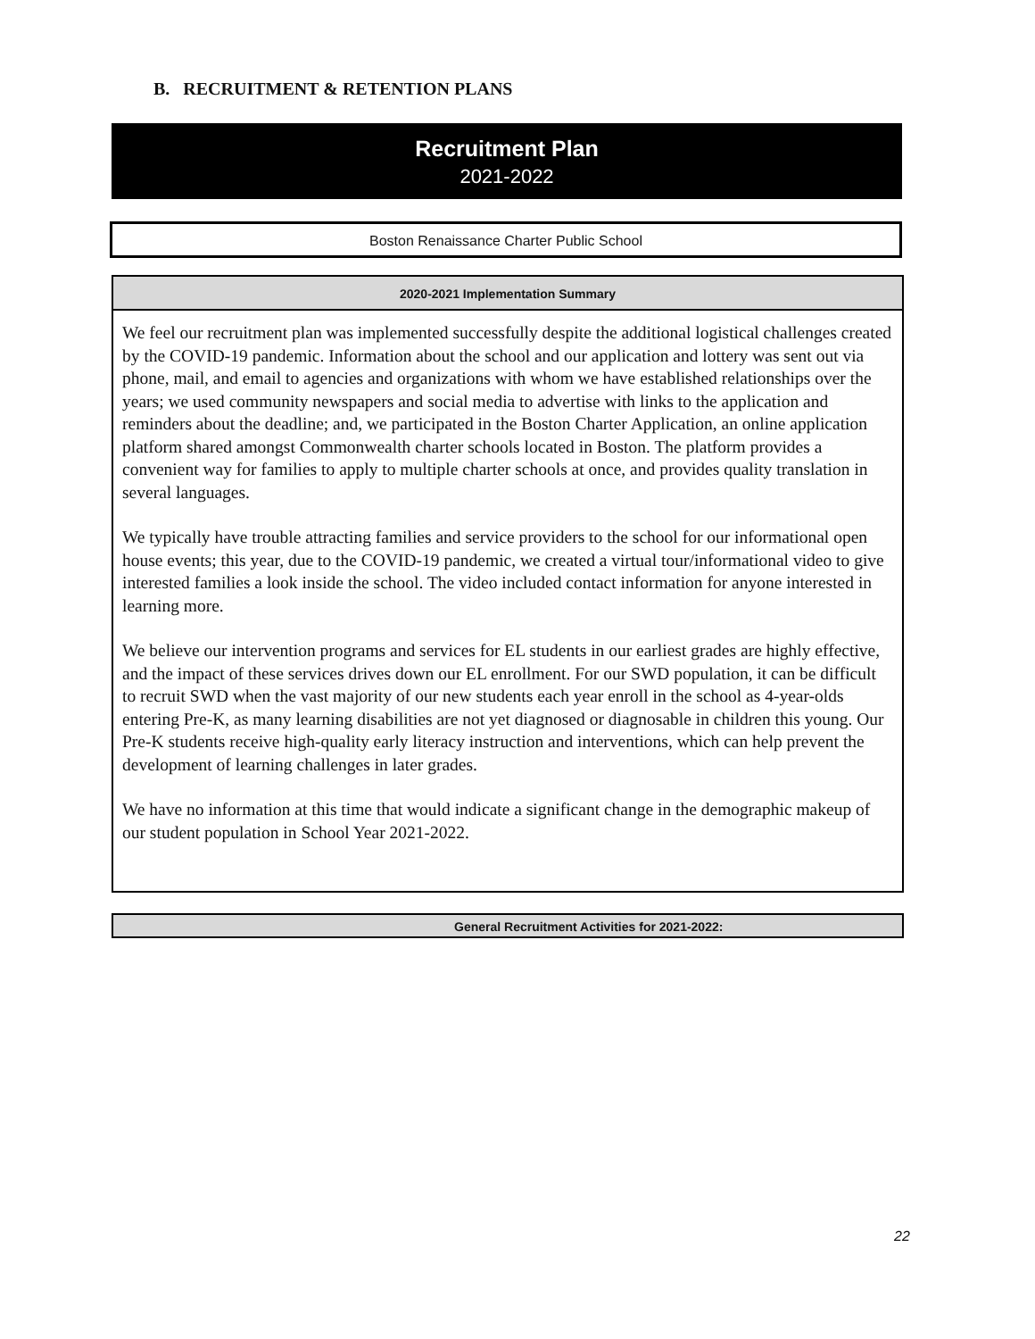B. RECRUITMENT & RETENTION PLANS
Recruitment Plan
2021-2022
Boston Renaissance Charter Public School
2020-2021 Implementation Summary
We feel our recruitment plan was implemented successfully despite the additional logistical challenges created by the COVID-19 pandemic. Information about the school and our application and lottery was sent out via phone, mail, and email to agencies and organizations with whom we have established relationships over the years; we used community newspapers and social media to advertise with links to the application and reminders about the deadline; and, we participated in the Boston Charter Application, an online application platform shared amongst Commonwealth charter schools located in Boston. The platform provides a convenient way for families to apply to multiple charter schools at once, and provides quality translation in several languages.
We typically have trouble attracting families and service providers to the school for our informational open house events; this year, due to the COVID-19 pandemic, we created a virtual tour/informational video to give interested families a look inside the school. The video included contact information for anyone interested in learning more.
We believe our intervention programs and services for EL students in our earliest grades are highly effective, and the impact of these services drives down our EL enrollment. For our SWD population, it can be difficult to recruit SWD when the vast majority of our new students each year enroll in the school as 4-year-olds entering Pre-K, as many learning disabilities are not yet diagnosed or diagnosable in children this young. Our Pre-K students receive high-quality early literacy instruction and interventions, which can help prevent the development of learning challenges in later grades.
We have no information at this time that would indicate a significant change in the demographic makeup of our student population in School Year 2021-2022.
General Recruitment Activities for 2021-2022:
22